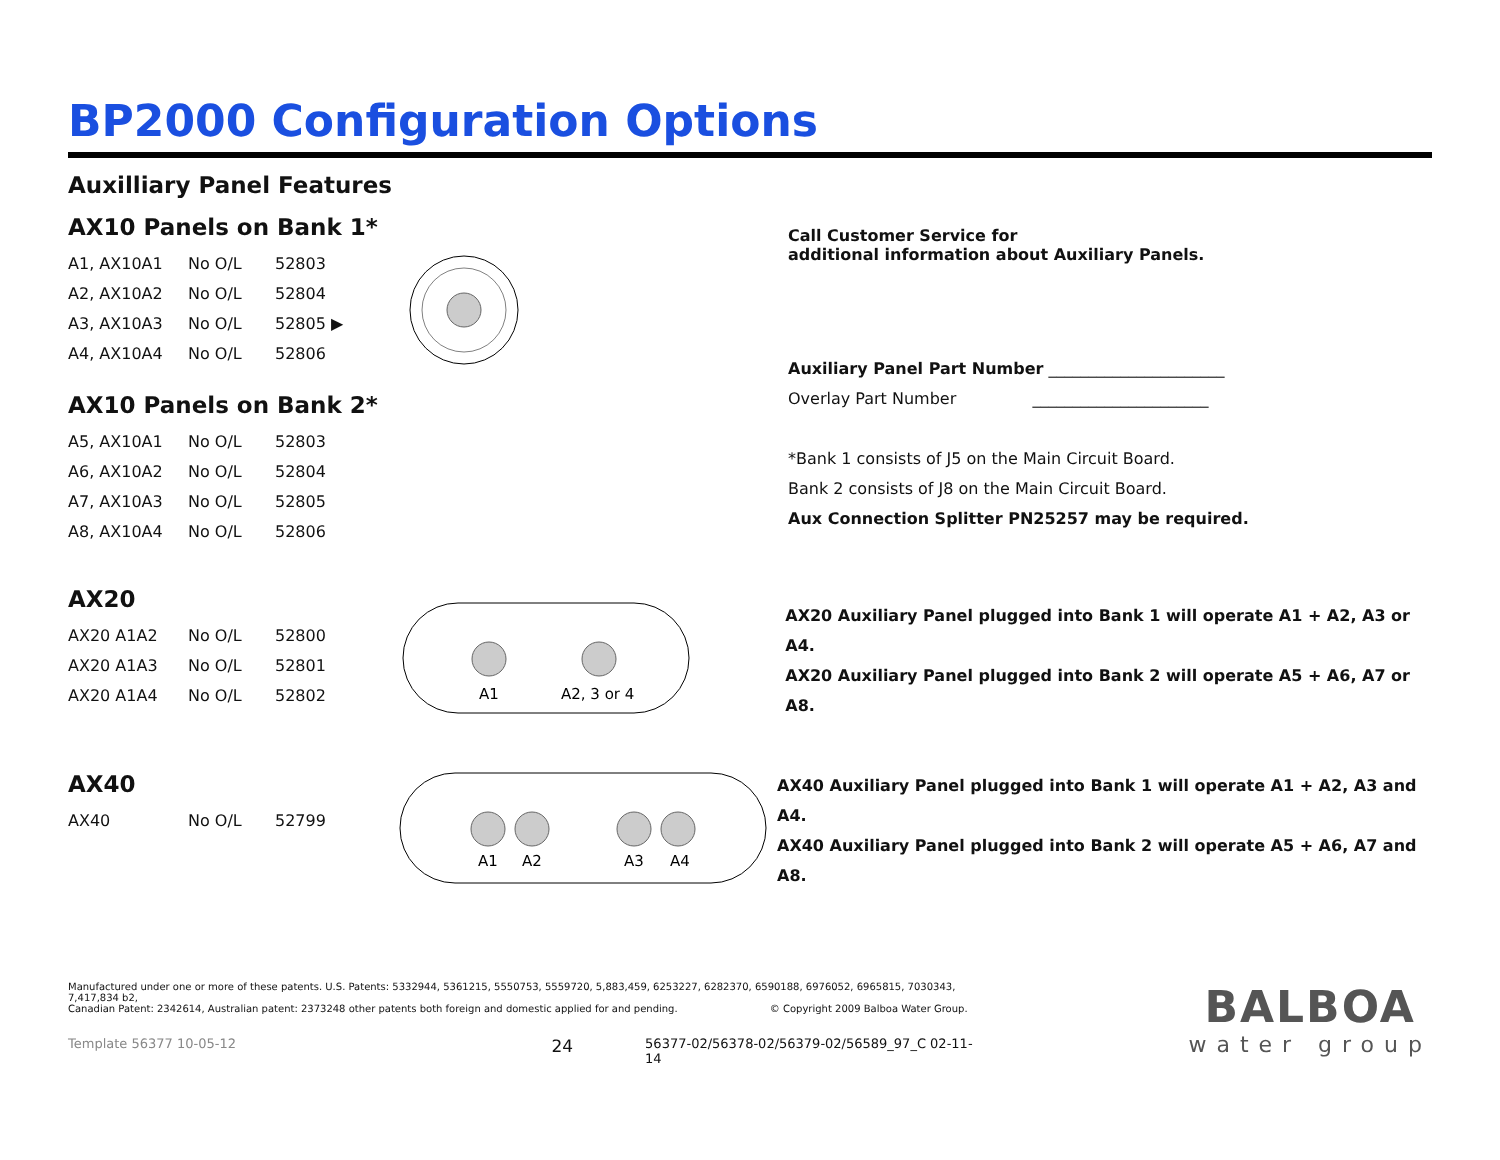BP2000 Configuration Options
Auxilliary Panel Features
AX10 Panels on Bank 1*
| A1, AX10A1 | No O/L | 52803 |
| A2, AX10A2 | No O/L | 52804 |
| A3, AX10A3 | No O/L | 52805 ▶ |
| A4, AX10A4 | No O/L | 52806 |
AX10 Panels on Bank 2*
| A5, AX10A1 | No O/L | 52803 |
| A6, AX10A2 | No O/L | 52804 |
| A7, AX10A3 | No O/L | 52805 |
| A8, AX10A4 | No O/L | 52806 |
Call Customer Service for
additional information about Auxiliary Panels.
Auxiliary Panel Part Number ______________________
Overlay Part Number ______________________
*Bank 1 consists of J5 on the Main Circuit Board.
Bank 2 consists of J8 on the Main Circuit Board.
Aux Connection Splitter PN25257 may be required.
AX20
| AX20 A1A2 | No O/L | 52800 |
| AX20 A1A3 | No O/L | 52801 |
| AX20 A1A4 | No O/L | 52802 |
A1
A2, 3 or 4
AX20 Auxiliary Panel plugged into Bank 1 will operate A1 + A2, A3 or A4.
AX20 Auxiliary Panel plugged into Bank 2 will operate A5 + A6, A7 or A8.
AX40
| AX40 | No O/L | 52799 |
A1
A2
A3
A4
AX40 Auxiliary Panel plugged into Bank 1 will operate A1 + A2, A3 and A4.
AX40 Auxiliary Panel plugged into Bank 2 will operate A5 + A6, A7 and A8.
Manufactured under one or more of these patents. U.S. Patents: 5332944, 5361215, 5550753, 5559720, 5,883,459, 6253227, 6282370, 6590188, 6976052, 6965815, 7030343, 7,417,834 b2,
Canadian Patent: 2342614, Australian patent: 2373248 other patents both foreign and domestic applied for and pending. © Copyright 2009 Balboa Water Group.
Template 56377 10-05-12 24 56377-02/56378-02/56379-02/56589_97_C 02-11-14
BALBOA
water group